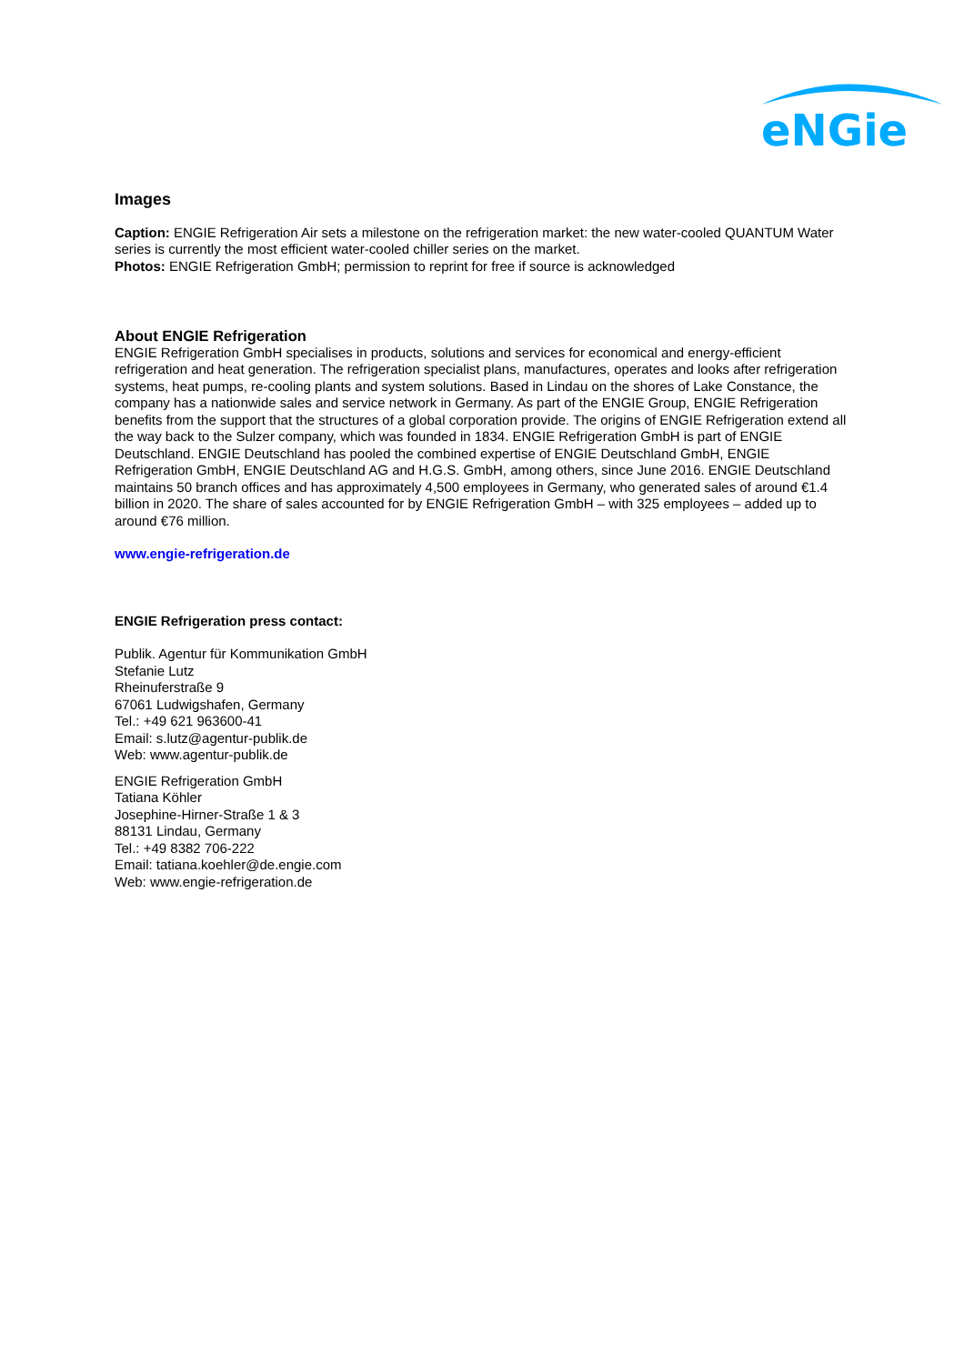eNGie
Images
Caption: ENGIE Refrigeration Air sets a milestone on the refrigeration market: the new water-cooled QUANTUM Water series is currently the most efficient water-cooled chiller series on the market.
Photos: ENGIE Refrigeration GmbH; permission to reprint for free if source is acknowledged
About ENGIE Refrigeration
ENGIE Refrigeration GmbH specialises in products, solutions and services for economical and energy-efficient refrigeration and heat generation. The refrigeration specialist plans, manufactures, operates and looks after refrigeration systems, heat pumps, re-cooling plants and system solutions. Based in Lindau on the shores of Lake Constance, the company has a nationwide sales and service network in Germany. As part of the ENGIE Group, ENGIE Refrigeration benefits from the support that the structures of a global corporation provide. The origins of ENGIE Refrigeration extend all the way back to the Sulzer company, which was founded in 1834. ENGIE Refrigeration GmbH is part of ENGIE Deutschland. ENGIE Deutschland has pooled the combined expertise of ENGIE Deutschland GmbH, ENGIE Refrigeration GmbH, ENGIE Deutschland AG and H.G.S. GmbH, among others, since June 2016. ENGIE Deutschland maintains 50 branch offices and has approximately 4,500 employees in Germany, who generated sales of around €1.4 billion in 2020. The share of sales accounted for by ENGIE Refrigeration GmbH – with 325 employees – added up to around €76 million.
www.engie-refrigeration.de
ENGIE Refrigeration press contact:
Publik. Agentur für Kommunikation GmbH
Stefanie Lutz
Rheinuferstraße 9
67061 Ludwigshafen, Germany
Tel.: +49 621 963600-41
Email: s.lutz@agentur-publik.de
Web: www.agentur-publik.de
ENGIE Refrigeration GmbH
Tatiana Köhler
Josephine-Hirner-Straße 1 & 3
88131 Lindau, Germany
Tel.: +49 8382 706-222
Email: tatiana.koehler@de.engie.com
Web: www.engie-refrigeration.de